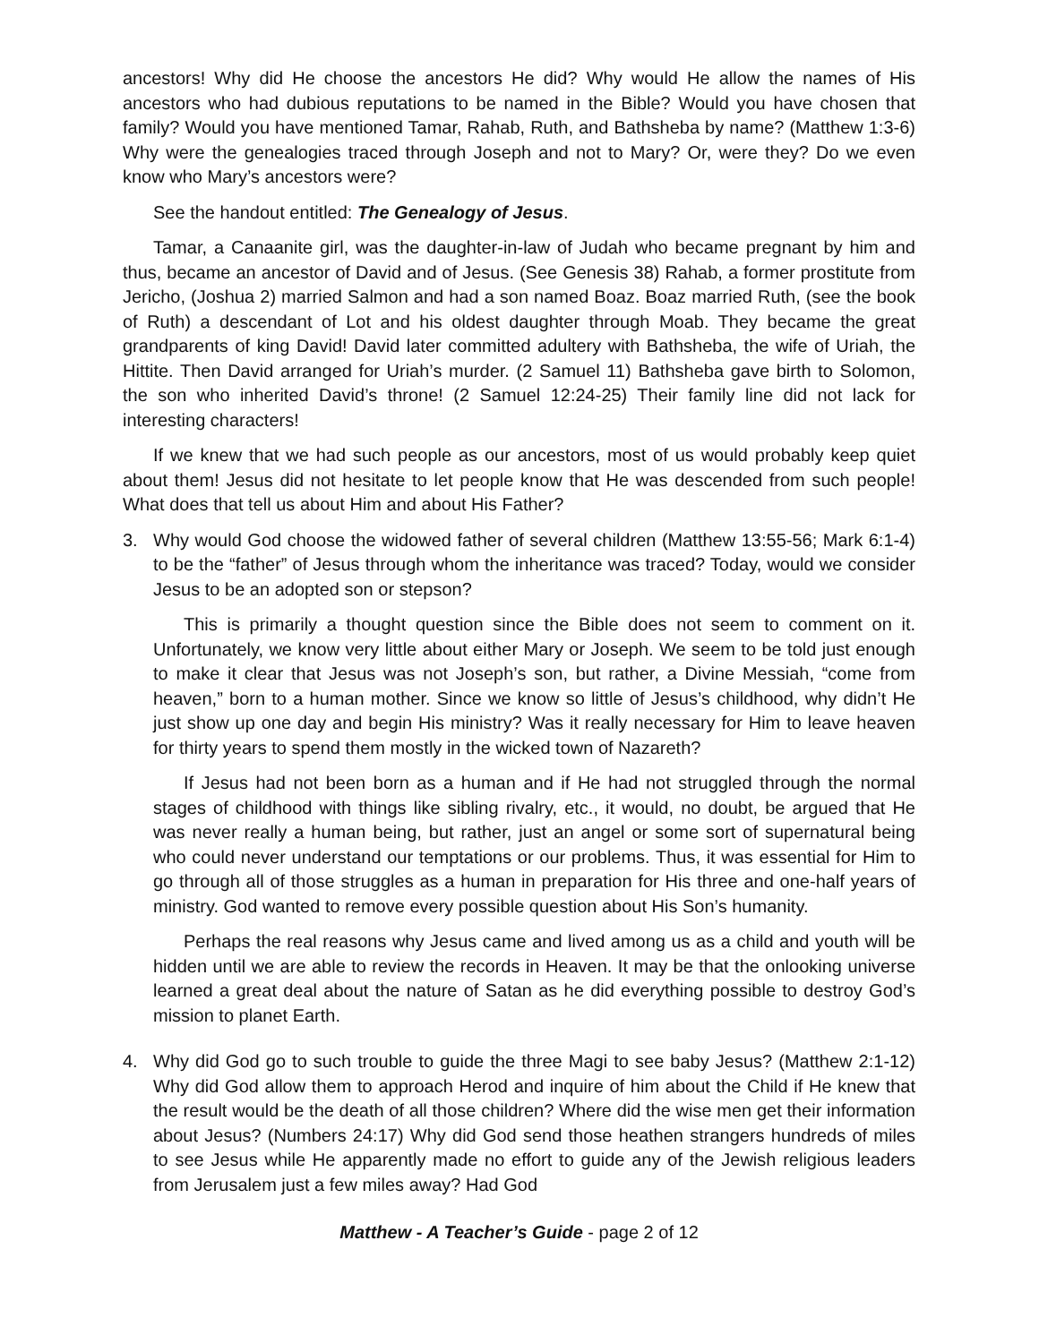ancestors! Why did He choose the ancestors He did? Why would He allow the names of His ancestors who had dubious reputations to be named in the Bible? Would you have chosen that family? Would you have mentioned Tamar, Rahab, Ruth, and Bathsheba by name? (Matthew 1:3-6) Why were the genealogies traced through Joseph and not to Mary? Or, were they? Do we even know who Mary’s ancestors were?
See the handout entitled: The Genealogy of Jesus.
Tamar, a Canaanite girl, was the daughter-in-law of Judah who became pregnant by him and thus, became an ancestor of David and of Jesus. (See Genesis 38) Rahab, a former prostitute from Jericho, (Joshua 2) married Salmon and had a son named Boaz. Boaz married Ruth, (see the book of Ruth) a descendant of Lot and his oldest daughter through Moab. They became the great grandparents of king David! David later committed adultery with Bathsheba, the wife of Uriah, the Hittite. Then David arranged for Uriah’s murder. (2 Samuel 11) Bathsheba gave birth to Solomon, the son who inherited David’s throne! (2 Samuel 12:24-25) Their family line did not lack for interesting characters!
If we knew that we had such people as our ancestors, most of us would probably keep quiet about them! Jesus did not hesitate to let people know that He was descended from such people! What does that tell us about Him and about His Father?
3. Why would God choose the widowed father of several children (Matthew 13:55-56; Mark 6:1-4) to be the “father” of Jesus through whom the inheritance was traced? Today, would we consider Jesus to be an adopted son or stepson?
This is primarily a thought question since the Bible does not seem to comment on it. Unfortunately, we know very little about either Mary or Joseph. We seem to be told just enough to make it clear that Jesus was not Joseph’s son, but rather, a Divine Messiah, “come from heaven,” born to a human mother. Since we know so little of Jesus’s childhood, why didn’t He just show up one day and begin His ministry? Was it really necessary for Him to leave heaven for thirty years to spend them mostly in the wicked town of Nazareth?
If Jesus had not been born as a human and if He had not struggled through the normal stages of childhood with things like sibling rivalry, etc., it would, no doubt, be argued that He was never really a human being, but rather, just an angel or some sort of supernatural being who could never understand our temptations or our problems. Thus, it was essential for Him to go through all of those struggles as a human in preparation for His three and one-half years of ministry. God wanted to remove every possible question about His Son’s humanity.
Perhaps the real reasons why Jesus came and lived among us as a child and youth will be hidden until we are able to review the records in Heaven. It may be that the onlooking universe learned a great deal about the nature of Satan as he did everything possible to destroy God’s mission to planet Earth.
4. Why did God go to such trouble to guide the three Magi to see baby Jesus? (Matthew 2:1-12) Why did God allow them to approach Herod and inquire of him about the Child if He knew that the result would be the death of all those children? Where did the wise men get their information about Jesus? (Numbers 24:17) Why did God send those heathen strangers hundreds of miles to see Jesus while He apparently made no effort to guide any of the Jewish religious leaders from Jerusalem just a few miles away? Had God
Matthew - A Teacher’s Guide - page 2 of 12